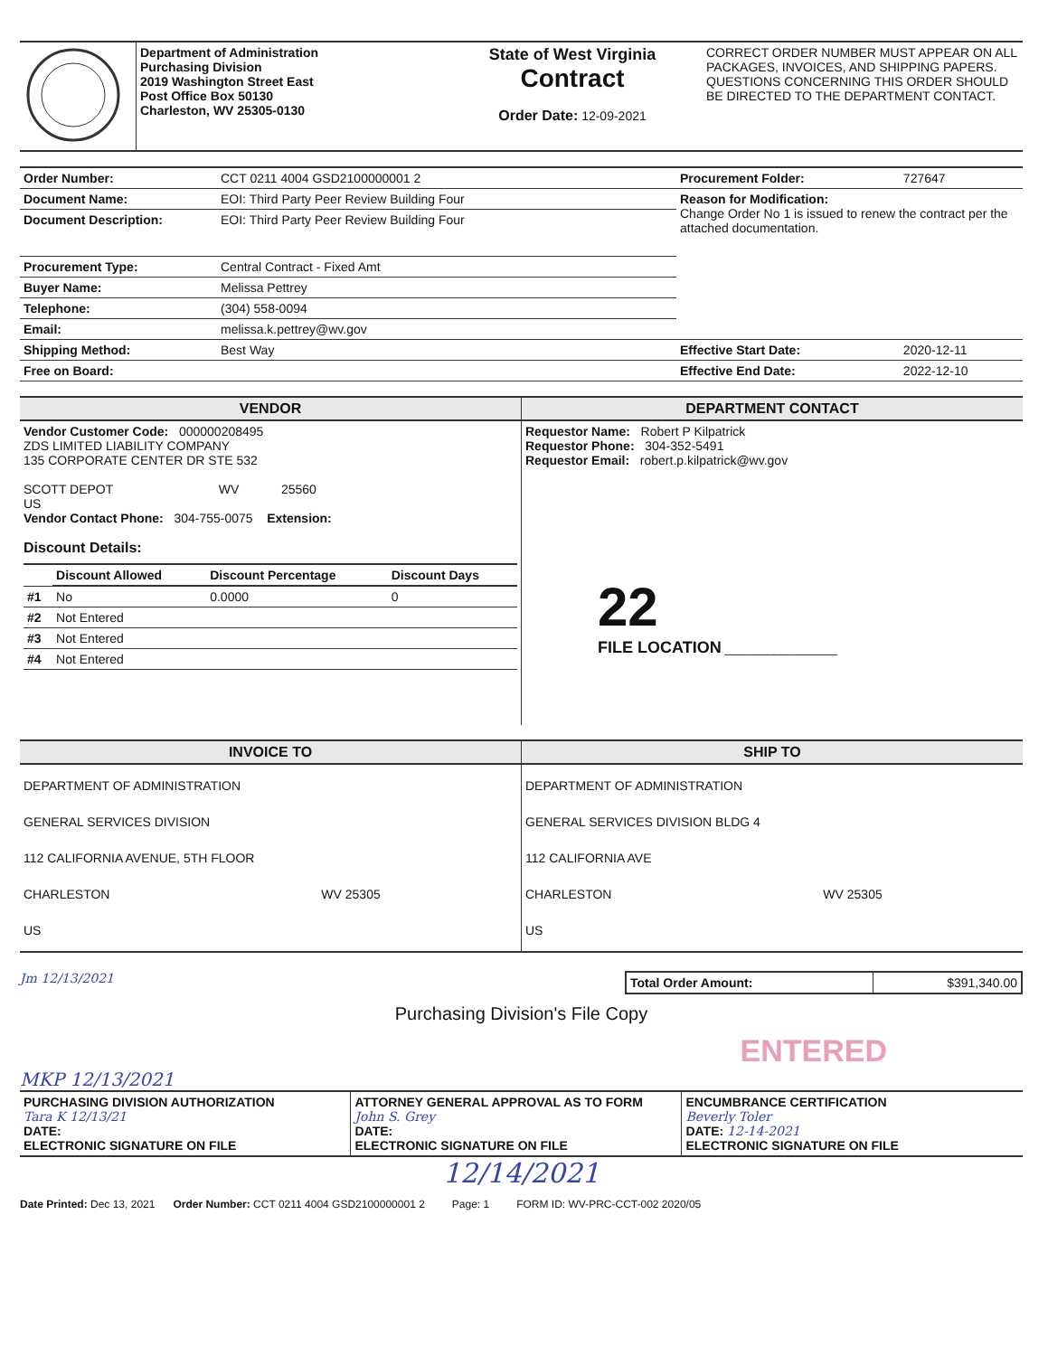| | Department of Administration Purchasing Division 2019 Washington Street East Post Office Box 50130 Charleston, WV 25305-0130 | State of West Virginia Contract Order Date: 12-09-2021 | CORRECT ORDER NUMBER MUST APPEAR ON ALL PACKAGES, INVOICES, AND SHIPPING PAPERS. QUESTIONS CONCERNING THIS ORDER SHOULD BE DIRECTED TO THE DEPARTMENT CONTACT. |
| Order Number: | CCT 0211 4004 GSD2100000001 2 | Procurement Folder: | 727647 |
| Document Name: | EOI: Third Party Peer Review Building Four | Reason for Modification: Change Order No 1 is issued to renew the contract per the attached documentation. | |
| Document Description: | EOI: Third Party Peer Review Building Four | | |
| Procurement Type: | Central Contract - Fixed Amt | | |
| Buyer Name: | Melissa Pettrey | | |
| Telephone: | (304) 558-0094 | | |
| Email: | melissa.k.pettrey@wv.gov | | |
| Shipping Method: | Best Way | Effective Start Date: | 2020-12-11 |
| Free on Board: | | Effective End Date: | 2022-12-10 |
| VENDOR | DEPARTMENT CONTACT |
| --- | --- |
| Vendor Customer Code: 000000208495 ZDS LIMITED LIABILITY COMPANY 135 CORPORATE CENTER DR STE 532 SCOTT DEPOT WV 25560 US Vendor Contact Phone: 304-755-0075 Extension: Discount Details: / / Discount Allowed / Discount Percentage / Discount Days / / --- / --- / --- / --- / / #1 / No / 0.0000 / 0 / / #2 / Not Entered / / / / #3 / Not Entered / / / / #4 / Not Entered / / / | Requestor Name: Robert P Kilpatrick Requestor Phone: 304-352-5491 Requestor Email: robert.p.kilpatrick@wv.gov 22 FILE LOCATION ________________ |
| INVOICE TO | SHIP TO |
| --- | --- |
| DEPARTMENT OF ADMINISTRATION GENERAL SERVICES DIVISION 112 CALIFORNIA AVENUE, 5TH FLOOR CHARLESTON WV 25305 US | DEPARTMENT OF ADMINISTRATION GENERAL SERVICES DIVISION BLDG 4 112 CALIFORNIA AVE CHARLESTON WV 25305 US |
Jm 12/13/2021
| Total Order Amount: | $391,340.00 |
Purchasing Division's File Copy
ENTERED
MKP 12/13/2021
| PURCHASING DIVISION AUTHORIZATION Tara K 12/13/21 DATE: ELECTRONIC SIGNATURE ON FILE | ATTORNEY GENERAL APPROVAL AS TO FORM John S. Grey DATE: ELECTRONIC SIGNATURE ON FILE | ENCUMBRANCE CERTIFICATION Beverly Toler DATE: 12-14-2021 ELECTRONIC SIGNATURE ON FILE |
12/14/2021
Date Printed: Dec 13, 2021 Order Number: CCT 0211 4004 GSD2100000001 2 Page: 1 FORM ID: WV-PRC-CCT-002 2020/05